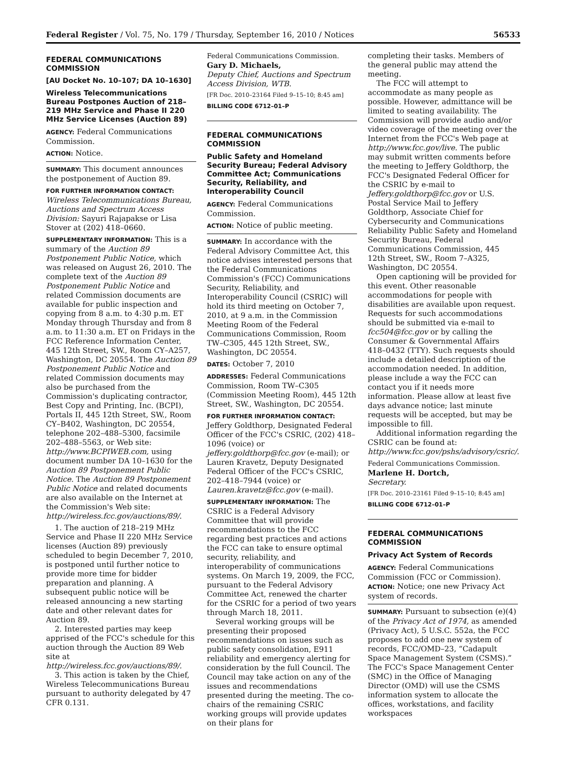Federal Register / Vol. 75, No. 179 / Thursday, September 16, 2010 / Notices 56533
FEDERAL COMMUNICATIONS COMMISSION
[AU Docket No. 10–107; DA 10–1630]
Wireless Telecommunications Bureau Postpones Auction of 218–219 MHz Service and Phase II 220 MHz Service Licenses (Auction 89)
AGENCY: Federal Communications Commission.
ACTION: Notice.
SUMMARY: This document announces the postponement of Auction 89.
FOR FURTHER INFORMATION CONTACT: Wireless Telecommunications Bureau, Auctions and Spectrum Access Division: Sayuri Rajapakse or Lisa Stover at (202) 418–0660.
SUPPLEMENTARY INFORMATION: This is a summary of the Auction 89 Postponement Public Notice, which was released on August 26, 2010. The complete text of the Auction 89 Postponement Public Notice and related Commission documents are available for public inspection and copying from 8 a.m. to 4:30 p.m. ET Monday through Thursday and from 8 a.m. to 11:30 a.m. ET on Fridays in the FCC Reference Information Center, 445 12th Street, SW., Room CY–A257, Washington, DC 20554. The Auction 89 Postponement Public Notice and related Commission documents may also be purchased from the Commission's duplicating contractor, Best Copy and Printing, Inc. (BCPI), Portals II, 445 12th Street, SW., Room CY–B402, Washington, DC 20554, telephone 202–488–5300, facsimile 202–488–5563, or Web site: http://www.BCPIWEB.com, using document number DA 10–1630 for the Auction 89 Postponement Public Notice. The Auction 89 Postponement Public Notice and related documents are also available on the Internet at the Commission's Web site: http://wireless.fcc.gov/auctions/89/.
1. The auction of 218–219 MHz Service and Phase II 220 MHz Service licenses (Auction 89) previously scheduled to begin December 7, 2010, is postponed until further notice to provide more time for bidder preparation and planning. A subsequent public notice will be released announcing a new starting date and other relevant dates for Auction 89.
2. Interested parties may keep apprised of the FCC's schedule for this auction through the Auction 89 Web site at http://wireless.fcc.gov/auctions/89/.
3. This action is taken by the Chief, Wireless Telecommunications Bureau pursuant to authority delegated by 47 CFR 0.131.
Federal Communications Commission.
Gary D. Michaels,
Deputy Chief, Auctions and Spectrum Access Division, WTB.
[FR Doc. 2010–23164 Filed 9–15–10; 8:45 am]
BILLING CODE 6712–01–P
FEDERAL COMMUNICATIONS COMMISSION
Public Safety and Homeland Security Bureau; Federal Advisory Committee Act; Communications Security, Reliability, and Interoperability Council
AGENCY: Federal Communications Commission.
ACTION: Notice of public meeting.
SUMMARY: In accordance with the Federal Advisory Committee Act, this notice advises interested persons that the Federal Communications Commission's (FCC) Communications Security, Reliability, and Interoperability Council (CSRIC) will hold its third meeting on October 7, 2010, at 9 a.m. in the Commission Meeting Room of the Federal Communications Commission, Room TW–C305, 445 12th Street, SW., Washington, DC 20554.
DATES: October 7, 2010
ADDRESSES: Federal Communications Commission, Room TW–C305 (Commission Meeting Room), 445 12th Street, SW., Washington, DC 20554.
FOR FURTHER INFORMATION CONTACT: Jeffery Goldthorp, Designated Federal Officer of the FCC's CSRIC, (202) 418–1096 (voice) or jeffery.goldthorp@fcc.gov (e-mail); or Lauren Kravetz, Deputy Designated Federal Officer of the FCC's CSRIC, 202–418–7944 (voice) or Lauren.kravetz@fcc.gov (e-mail).
SUPPLEMENTARY INFORMATION: The CSRIC is a Federal Advisory Committee that will provide recommendations to the FCC regarding best practices and actions the FCC can take to ensure optimal security, reliability, and interoperability of communications systems. On March 19, 2009, the FCC, pursuant to the Federal Advisory Committee Act, renewed the charter for the CSRIC for a period of two years through March 18, 2011.
Several working groups will be presenting their proposed recommendations on issues such as public safety consolidation, E911 reliability and emergency alerting for consideration by the full Council. The Council may take action on any of the issues and recommendations presented during the meeting. The co-chairs of the remaining CSRIC working groups will provide updates on their plans for
completing their tasks. Members of the general public may attend the meeting.
The FCC will attempt to accommodate as many people as possible. However, admittance will be limited to seating availability. The Commission will provide audio and/or video coverage of the meeting over the Internet from the FCC's Web page at http://www.fcc.gov/live. The public may submit written comments before the meeting to Jeffery Goldthorp, the FCC's Designated Federal Officer for the CSRIC by e-mail to Jeffery.goldthorp@fcc.gov or U.S. Postal Service Mail to Jeffery Goldthorp, Associate Chief for Cybersecurity and Communications Reliability Public Safety and Homeland Security Bureau, Federal Communications Commission, 445 12th Street, SW., Room 7–A325, Washington, DC 20554.
Open captioning will be provided for this event. Other reasonable accommodations for people with disabilities are available upon request. Requests for such accommodations should be submitted via e-mail to fcc504@fcc.gov or by calling the Consumer & Governmental Affairs 418–0432 (TTY). Such requests should include a detailed description of the accommodation needed. In addition, please include a way the FCC can contact you if it needs more information. Please allow at least five days advance notice; last minute requests will be accepted, but may be impossible to fill.
Additional information regarding the CSRIC can be found at: http://www.fcc.gov/pshs/advisory/csric/.
Federal Communications Commission.
Marlene H. Dortch,
Secretary.
[FR Doc. 2010–23161 Filed 9–15–10; 8:45 am]
BILLING CODE 6712–01–P
FEDERAL COMMUNICATIONS COMMISSION
Privacy Act System of Records
AGENCY: Federal Communications Commission (FCC or Commission).
ACTION: Notice; one new Privacy Act system of records.
SUMMARY: Pursuant to subsection (e)(4) of the Privacy Act of 1974, as amended (Privacy Act), 5 U.S.C. 552a, the FCC proposes to add one new system of records, FCC/OMD–23, “Cadapult Space Management System (CSMS).” The FCC's Space Management Center (SMC) in the Office of Managing Director (OMD) will use the CSMS information system to allocate the offices, workstations, and facility workspaces